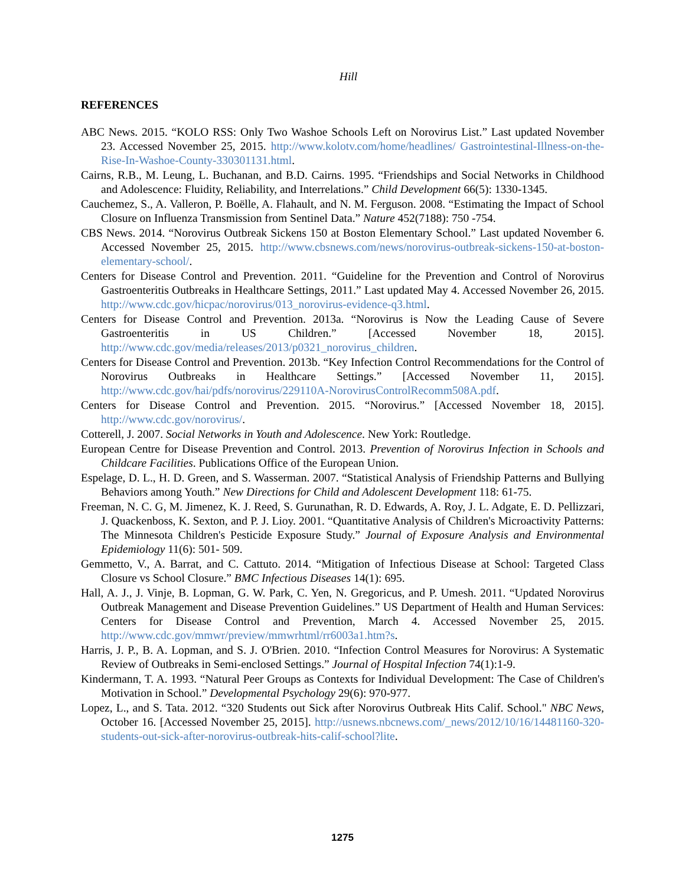Hill
REFERENCES
ABC News. 2015. “KOLO RSS: Only Two Washoe Schools Left on Norovirus List.” Last updated November 23. Accessed November 25, 2015. http://www.kolotv.com/home/headlines/ Gastrointestinal-Illness-on-the-Rise-In-Washoe-County-330301131.html.
Cairns, R.B., M. Leung, L. Buchanan, and B.D. Cairns. 1995. “Friendships and Social Networks in Childhood and Adolescence: Fluidity, Reliability, and Interrelations.” Child Development 66(5): 1330-1345.
Cauchemez, S., A. Valleron, P. Boëlle, A. Flahault, and N. M. Ferguson. 2008. “Estimating the Impact of School Closure on Influenza Transmission from Sentinel Data.” Nature 452(7188): 750 -754.
CBS News. 2014. “Norovirus Outbreak Sickens 150 at Boston Elementary School.” Last updated November 6. Accessed November 25, 2015. http://www.cbsnews.com/news/norovirus-outbreak-sickens-150-at-boston-elementary-school/.
Centers for Disease Control and Prevention. 2011. “Guideline for the Prevention and Control of Norovirus Gastroenteritis Outbreaks in Healthcare Settings, 2011.” Last updated May 4. Accessed November 26, 2015. http://www.cdc.gov/hicpac/norovirus/013_norovirus-evidence-q3.html.
Centers for Disease Control and Prevention. 2013a. “Norovirus is Now the Leading Cause of Severe Gastroenteritis in US Children.” [Accessed November 18, 2015]. http://www.cdc.gov/media/releases/2013/p0321_norovirus_children.
Centers for Disease Control and Prevention. 2013b. “Key Infection Control Recommendations for the Control of Norovirus Outbreaks in Healthcare Settings.” [Accessed November 11, 2015]. http://www.cdc.gov/hai/pdfs/norovirus/229110A-NorovirusControlRecomm508A.pdf.
Centers for Disease Control and Prevention. 2015. “Norovirus.” [Accessed November 18, 2015]. http://www.cdc.gov/norovirus/.
Cotterell, J. 2007. Social Networks in Youth and Adolescence. New York: Routledge.
European Centre for Disease Prevention and Control. 2013. Prevention of Norovirus Infection in Schools and Childcare Facilities. Publications Office of the European Union.
Espelage, D. L., H. D. Green, and S. Wasserman. 2007. “Statistical Analysis of Friendship Patterns and Bullying Behaviors among Youth.” New Directions for Child and Adolescent Development 118: 61-75.
Freeman, N. C. G, M. Jimenez, K. J. Reed, S. Gurunathan, R. D. Edwards, A. Roy, J. L. Adgate, E. D. Pellizzari, J. Quackenboss, K. Sexton, and P. J. Lioy. 2001. “Quantitative Analysis of Children's Microactivity Patterns: The Minnesota Children's Pesticide Exposure Study.” Journal of Exposure Analysis and Environmental Epidemiology 11(6): 501- 509.
Gemmetto, V., A. Barrat, and C. Cattuto. 2014. “Mitigation of Infectious Disease at School: Targeted Class Closure vs School Closure.” BMC Infectious Diseases 14(1): 695.
Hall, A. J., J. Vinje, B. Lopman, G. W. Park, C. Yen, N. Gregoricus, and P. Umesh. 2011. “Updated Norovirus Outbreak Management and Disease Prevention Guidelines.” US Department of Health and Human Services: Centers for Disease Control and Prevention, March 4. Accessed November 25, 2015. http://www.cdc.gov/mmwr/preview/mmwrhtml/rr6003a1.htm?s.
Harris, J. P., B. A. Lopman, and S. J. O'Brien. 2010. “Infection Control Measures for Norovirus: A Systematic Review of Outbreaks in Semi-enclosed Settings.” Journal of Hospital Infection 74(1):1-9.
Kindermann, T. A. 1993. “Natural Peer Groups as Contexts for Individual Development: The Case of Children's Motivation in School.” Developmental Psychology 29(6): 970-977.
Lopez, L., and S. Tata. 2012. “320 Students out Sick after Norovirus Outbreak Hits Calif. School." NBC News, October 16. [Accessed November 25, 2015]. http://usnews.nbcnews.com/_news/2012/10/16/14481160-320-students-out-sick-after-norovirus-outbreak-hits-calif-school?lite.
1275